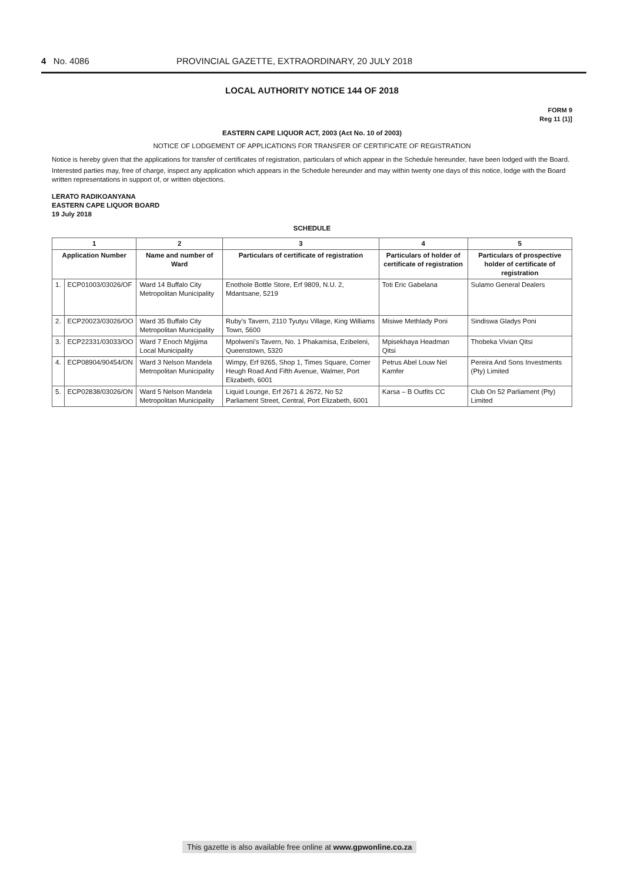4 No. 4086 PROVINCIAL GAZETTE, EXTRAORDINARY, 20 JULY 2018
LOCAL AUTHORITY NOTICE 144 OF 2018
FORM 9
Reg 11 (1)]
EASTERN CAPE LIQUOR ACT, 2003 (Act No. 10 of 2003)
NOTICE OF LODGEMENT OF APPLICATIONS FOR TRANSFER OF CERTIFICATE OF REGISTRATION
Notice is hereby given that the applications for transfer of certificates of registration, particulars of which appear in the Schedule hereunder, have been lodged with the Board.
Interested parties may, free of charge, inspect any application which appears in the Schedule hereunder and may within twenty one days of this notice, lodge with the Board written representations in support of, or written objections.
LERATO RADIKOANYANA
EASTERN CAPE LIQUOR BOARD
19 July 2018
SCHEDULE
| 1 | | 2 | 3 | 4 | 5 |
| --- | --- | --- | --- | --- | --- |
| Application Number | | Name and number of Ward | Particulars of certificate of registration | Particulars of holder of certificate of registration | Particulars of prospective holder of certificate of registration |
| 1. | ECP01003/03026/OF | Ward 14 Buffalo City Metropolitan Municipality | Enothole Bottle Store, Erf 9809, N.U. 2, Mdantsane, 5219 | Toti Eric Gabelana | Sulamo General Dealers |
| 2. | ECP20023/03026/OO | Ward 35 Buffalo City Metropolitan Municipality | Ruby's Tavern, 2110 Tyutyu Village, King Williams Town, 5600 | Misiwe Methlady Poni | Sindiswa Gladys Poni |
| 3. | ECP22331/03033/OO | Ward 7 Enoch Mgijima Local Municipality | Mpolweni's Tavern, No. 1 Phakamisa, Ezibeleni, Queenstown, 5320 | Mpisekhaya Headman Qitsi | Thobeka Vivian Qitsi |
| 4. | ECP08904/90454/ON | Ward 3 Nelson Mandela Metropolitan Municipality | Wimpy, Erf 9265, Shop 1, Times Square, Corner Heugh Road And Fifth Avenue, Walmer, Port Elizabeth, 6001 | Petrus Abel Louw Nel Kamfer | Pereira And Sons Investments (Pty) Limited |
| 5. | ECP02838/03026/ON | Ward 5 Nelson Mandela Metropolitan Municipality | Liquid Lounge, Erf 2671 & 2672, No 52 Parliament Street, Central, Port Elizabeth, 6001 | Karsa – B Outfits CC | Club On 52 Parliament (Pty) Limited |
This gazette is also available free online at www.gpwonline.co.za